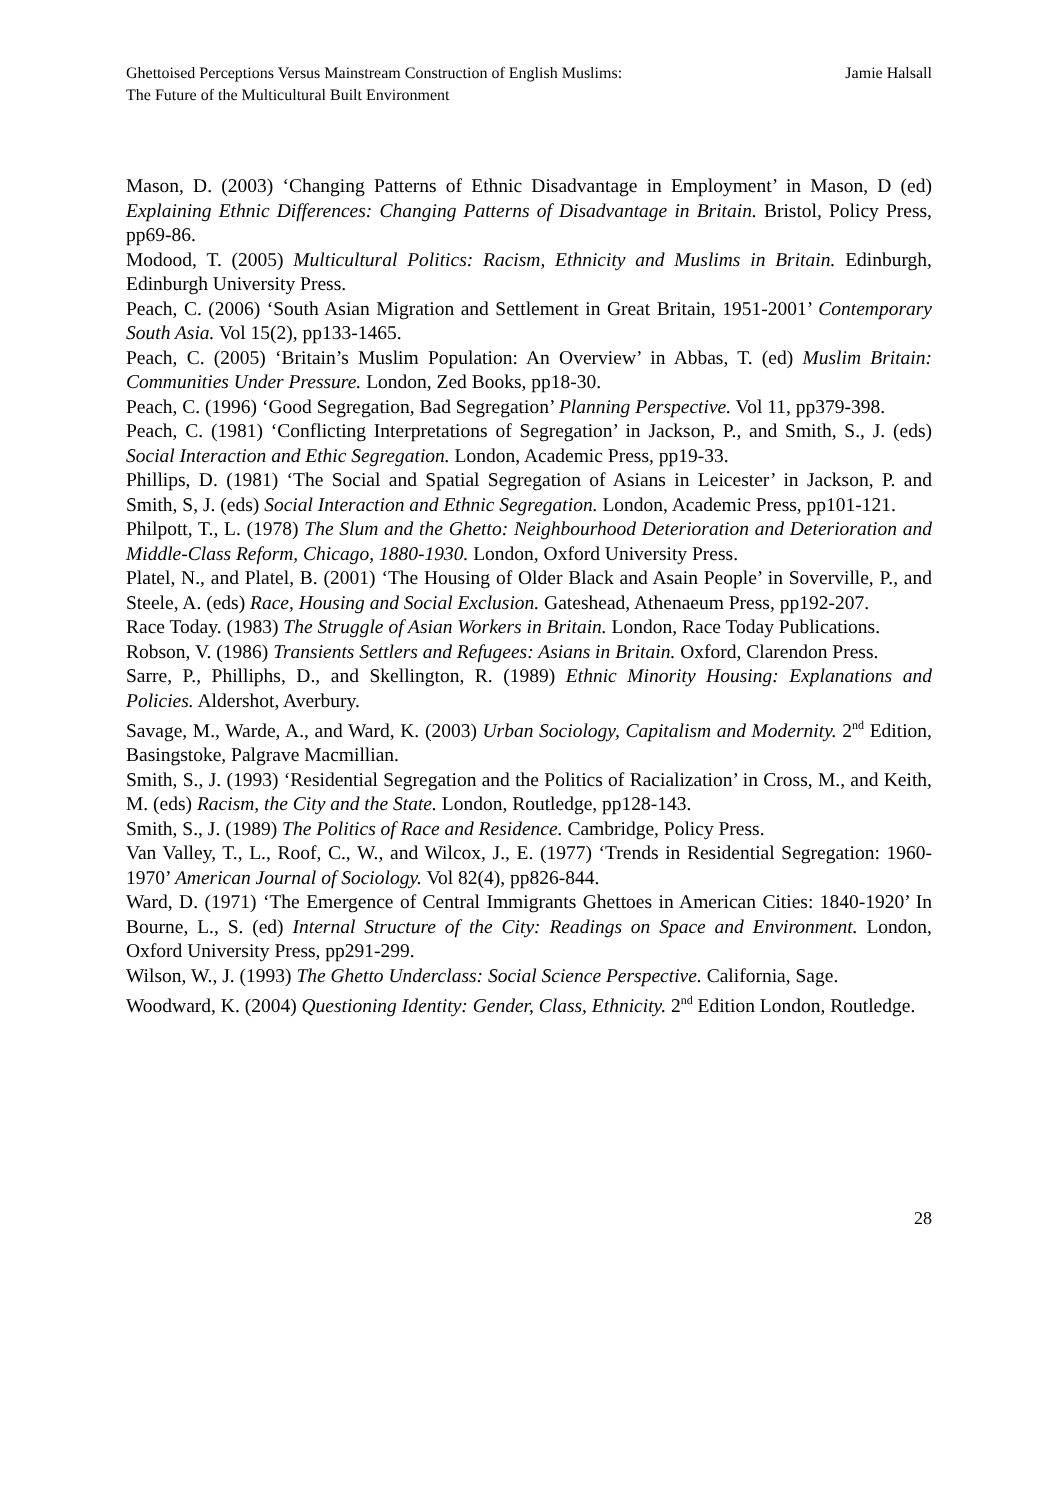Ghettoised Perceptions Versus Mainstream Construction of English Muslims:
The Future of the Multicultural Built Environment
Jamie Halsall
Mason, D. (2003) ‘Changing Patterns of Ethnic Disadvantage in Employment’ in Mason, D (ed) Explaining Ethnic Differences: Changing Patterns of Disadvantage in Britain. Bristol, Policy Press, pp69-86.
Modood, T. (2005) Multicultural Politics: Racism, Ethnicity and Muslims in Britain. Edinburgh, Edinburgh University Press.
Peach, C. (2006) ‘South Asian Migration and Settlement in Great Britain, 1951-2001’ Contemporary South Asia. Vol 15(2), pp133-1465.
Peach, C. (2005) ‘Britain’s Muslim Population: An Overview’ in Abbas, T. (ed) Muslim Britain: Communities Under Pressure. London, Zed Books, pp18-30.
Peach, C. (1996) ‘Good Segregation, Bad Segregation’ Planning Perspective. Vol 11, pp379-398.
Peach, C. (1981) ‘Conflicting Interpretations of Segregation’ in Jackson, P., and Smith, S., J. (eds) Social Interaction and Ethic Segregation. London, Academic Press, pp19-33.
Phillips, D. (1981) ‘The Social and Spatial Segregation of Asians in Leicester’ in Jackson, P. and Smith, S, J. (eds) Social Interaction and Ethnic Segregation. London, Academic Press, pp101-121.
Philpott, T., L. (1978) The Slum and the Ghetto: Neighbourhood Deterioration and Deterioration and Middle-Class Reform, Chicago, 1880-1930. London, Oxford University Press.
Platel, N., and Platel, B. (2001) ‘The Housing of Older Black and Asain People’ in Soverville, P., and Steele, A. (eds) Race, Housing and Social Exclusion. Gateshead, Athenaeum Press, pp192-207.
Race Today. (1983) The Struggle of Asian Workers in Britain. London, Race Today Publications.
Robson, V. (1986) Transients Settlers and Refugees: Asians in Britain. Oxford, Clarendon Press.
Sarre, P., Philliphs, D., and Skellington, R. (1989) Ethnic Minority Housing: Explanations and Policies. Aldershot, Averbury.
Savage, M., Warde, A., and Ward, K. (2003) Urban Sociology, Capitalism and Modernity. 2<sup>nd</sup> Edition, Basingstoke, Palgrave Macmillian.
Smith, S., J. (1993) ‘Residential Segregation and the Politics of Racialization’ in Cross, M., and Keith, M. (eds) Racism, the City and the State. London, Routledge, pp128-143.
Smith, S., J. (1989) The Politics of Race and Residence. Cambridge, Policy Press.
Van Valley, T., L., Roof, C., W., and Wilcox, J., E. (1977) ‘Trends in Residential Segregation: 1960-1970’ American Journal of Sociology. Vol 82(4), pp826-844.
Ward, D. (1971) ‘The Emergence of Central Immigrants Ghettoes in American Cities: 1840-1920’ In Bourne, L., S. (ed) Internal Structure of the City: Readings on Space and Environment. London, Oxford University Press, pp291-299.
Wilson, W., J. (1993) The Ghetto Underclass: Social Science Perspective. California, Sage.
Woodward, K. (2004) Questioning Identity: Gender, Class, Ethnicity. 2<sup>nd</sup> Edition London, Routledge.
28